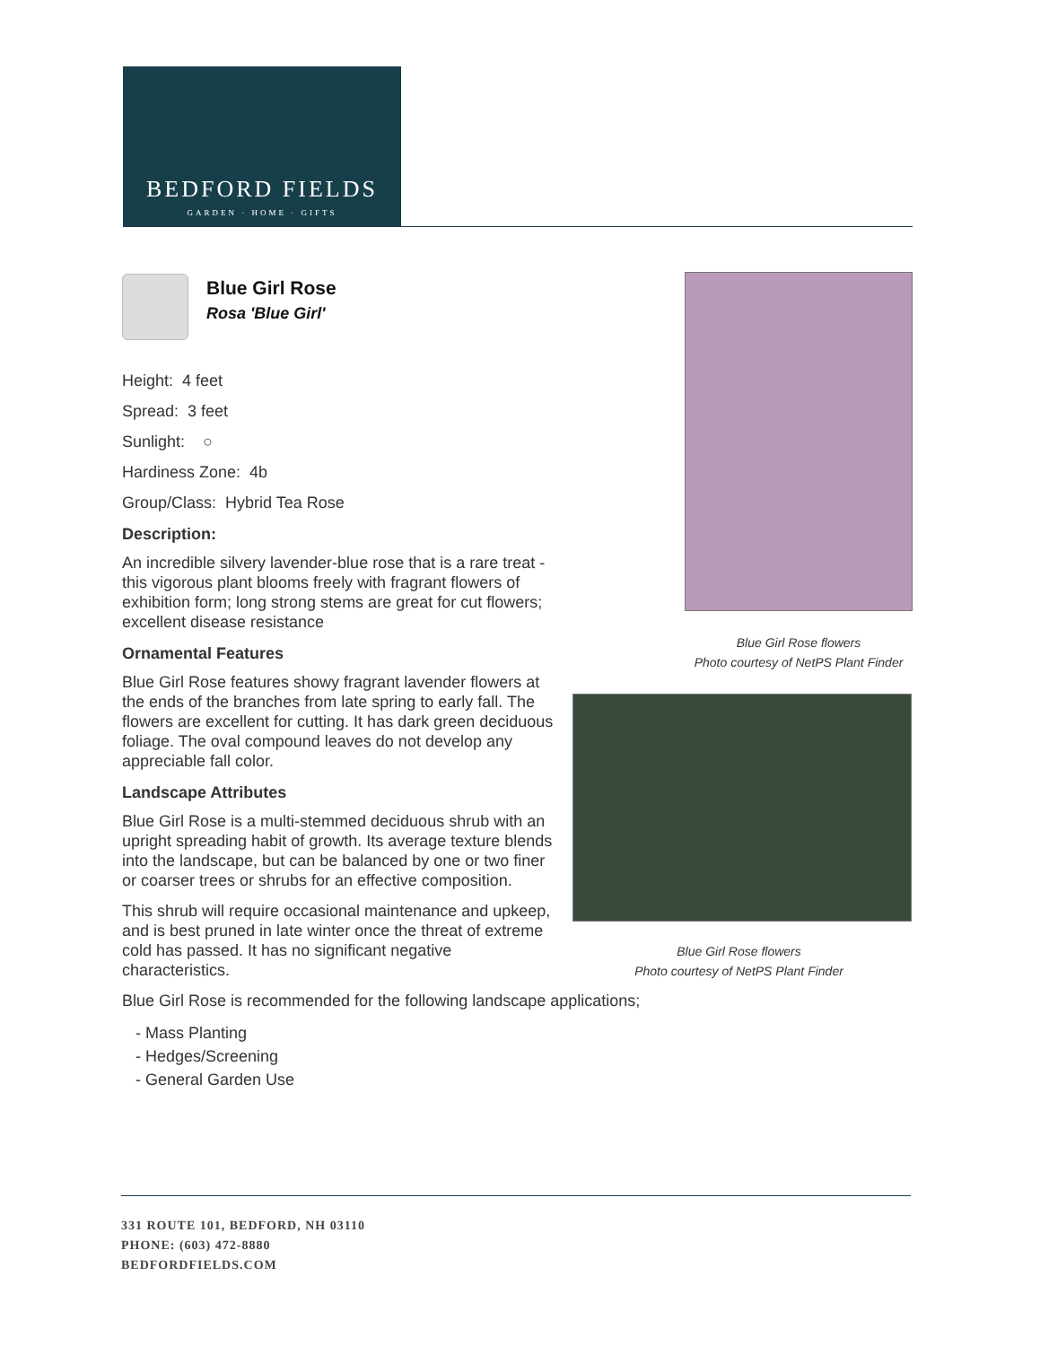BEDFORD FIELDS
GARDEN · HOME · GIFTS
Blue Girl Rose
Rosa 'Blue Girl'
Height: 4 feet
Spread: 3 feet
Sunlight: ○
Hardiness Zone: 4b
Group/Class: Hybrid Tea Rose
Description:
An incredible silvery lavender-blue rose that is a rare treat - this vigorous plant blooms freely with fragrant flowers of exhibition form; long strong stems are great for cut flowers; excellent disease resistance
Ornamental Features
Blue Girl Rose features showy fragrant lavender flowers at the ends of the branches from late spring to early fall. The flowers are excellent for cutting. It has dark green deciduous foliage. The oval compound leaves do not develop any appreciable fall color.
Landscape Attributes
Blue Girl Rose is a multi-stemmed deciduous shrub with an upright spreading habit of growth. Its average texture blends into the landscape, but can be balanced by one or two finer or coarser trees or shrubs for an effective composition.
This shrub will require occasional maintenance and upkeep, and is best pruned in late winter once the threat of extreme cold has passed. It has no significant negative characteristics.
Blue Girl Rose is recommended for the following landscape applications;
- Mass Planting
- Hedges/Screening
- General Garden Use
Blue Girl Rose flowers
Photo courtesy of NetPS Plant Finder
Blue Girl Rose flowers
Photo courtesy of NetPS Plant Finder
331 ROUTE 101, BEDFORD, NH 03110
PHONE: (603) 472-8880
BEDFORDFIELDS.COM